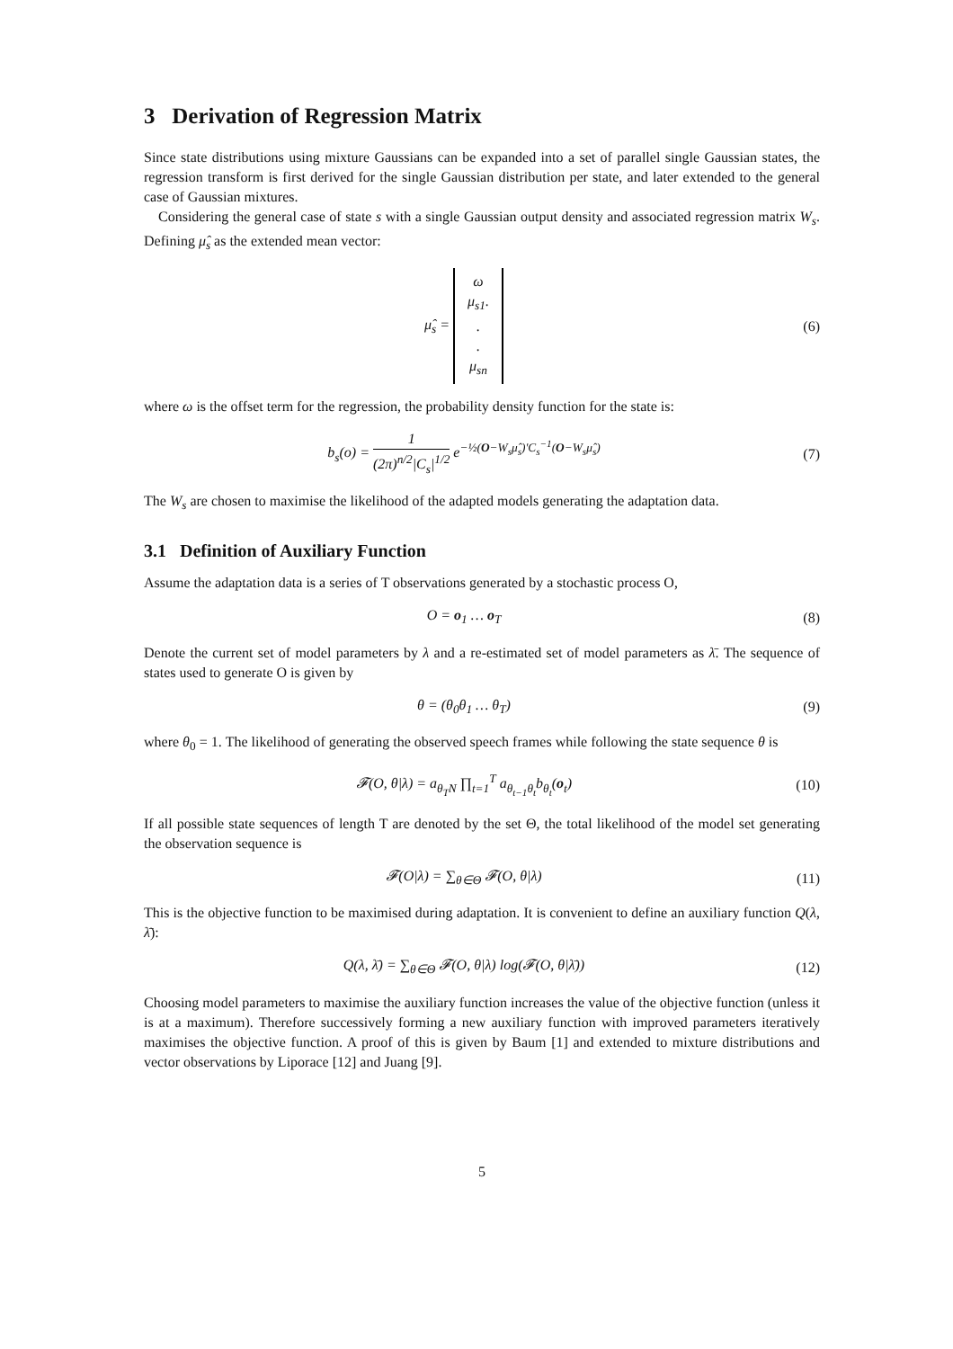3 Derivation of Regression Matrix
Since state distributions using mixture Gaussians can be expanded into a set of parallel single Gaussian states, the regression transform is first derived for the single Gaussian distribution per state, and later extended to the general case of Gaussian mixtures.
Considering the general case of state s with a single Gaussian output density and associated regression matrix W<sub>s</sub>. Defining μ̂<sub>s</sub> as the extended mean vector:
μ̂<sub>s</sub> = ω
μ<sub>s1</sub>.
.
.
μ<sub>sn</sub>
(6)
where ω is the offset term for the regression, the probability density function for the state is:
b<sub>s</sub>(o) = 1 (2π)<sup>n/2</sup>|C<sub>s</sub>|<sup>1/2</sup> e<sup>−½(O−W<sub>s</sub>μ̂<sub>s</sub>)′C<sub>s</sub><sup>−1</sup>(O−W<sub>s</sub>μ̂<sub>s</sub>)</sup>
(7)
The W<sub>s</sub> are chosen to maximise the likelihood of the adapted models generating the adaptation data.
3.1 Definition of Auxiliary Function
Assume the adaptation data is a series of T observations generated by a stochastic process O,
O = o<sub>1</sub> … o<sub>T</sub> (8)
Denote the current set of model parameters by λ and a re-estimated set of model parameters as λ̄. The sequence of states used to generate O is given by
θ = (θ<sub>0</sub>θ<sub>1</sub> … θ<sub>T</sub>) (9)
where θ<sub>0</sub> = 1. The likelihood of generating the observed speech frames while following the state sequence θ is
𝓕(O, θ|λ) = a<sub>θ<sub>T</sub>N</sub> ∏<sub>t=1</sub><sup>T</sup> a<sub>θ<sub>t−1</sub>θ<sub>t</sub></sub>b<sub>θ<sub>t</sub></sub>(o<sub>t</sub>)
(10)
If all possible state sequences of length T are denoted by the set Θ, the total likelihood of the model set generating the observation sequence is
𝓕(O|λ) = ∑<sub>θ∈Θ</sub> 𝓕(O, θ|λ) (11)
This is the objective function to be maximised during adaptation. It is convenient to define an auxiliary function Q(λ, λ̄):
Q(λ, λ̄) = ∑<sub>θ∈Θ</sub> 𝓕(O, θ|λ) log(𝓕(O, θ|λ̄))
(12)
Choosing model parameters to maximise the auxiliary function increases the value of the objective function (unless it is at a maximum). Therefore successively forming a new auxiliary function with improved parameters iteratively maximises the objective function. A proof of this is given by Baum [1] and extended to mixture distributions and vector observations by Liporace [12] and Juang [9].
5